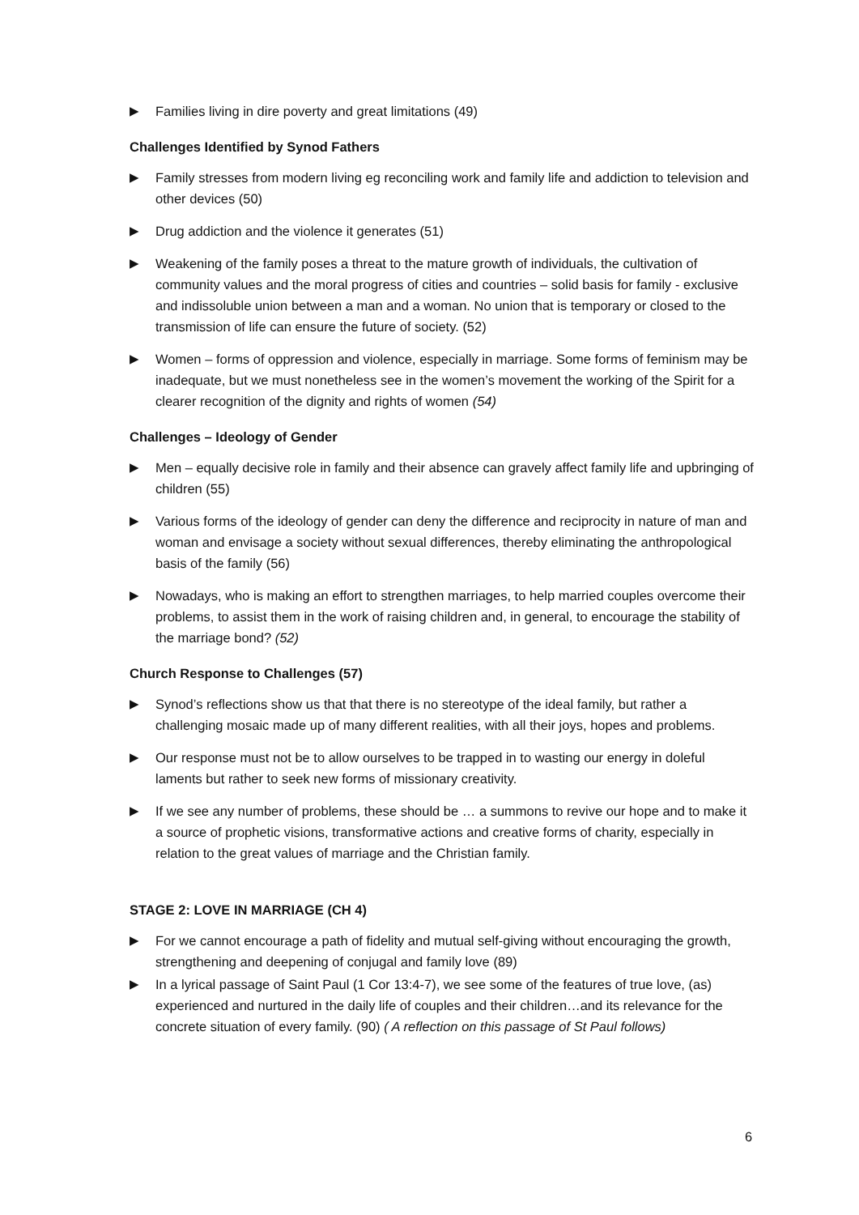▶ Families living in dire poverty and great limitations (49)
Challenges Identified by Synod Fathers
▶ Family stresses from modern living eg reconciling work and family life and addiction to television and other devices (50)
▶ Drug addiction and the violence it generates (51)
▶ Weakening of the family poses a threat to the mature growth of individuals, the cultivation of community values and the moral progress of cities and countries – solid basis for family - exclusive and indissoluble union between a man and a woman. No union that is temporary or closed to the transmission of life can ensure the future of society. (52)
▶ Women – forms of oppression and violence, especially in marriage. Some forms of feminism may be inadequate, but we must nonetheless see in the women’s movement the working of the Spirit for a clearer recognition of the dignity and rights of women (54)
Challenges – Ideology of Gender
▶ Men – equally decisive role in family and their absence can gravely affect family life and upbringing of children (55)
▶ Various forms of the ideology of gender can deny the difference and reciprocity in nature of man and woman and envisage a society without sexual differences, thereby eliminating the anthropological basis of the family (56)
▶ Nowadays, who is making an effort to strengthen marriages, to help married couples overcome their problems, to assist them in the work of raising children and, in general, to encourage the stability of the marriage bond? (52)
Church Response to Challenges (57)
▶ Synod’s reflections show us that that there is no stereotype of the ideal family, but rather a challenging mosaic made up of many different realities, with all their joys, hopes and problems.
▶ Our response must not be to allow ourselves to be trapped in to wasting our energy in doleful laments but rather to seek new forms of missionary creativity.
▶ If we see any number of problems, these should be … a summons to revive our hope and to make it a source of prophetic visions, transformative actions and creative forms of charity, especially in relation to the great values of marriage and the Christian family.
STAGE 2: LOVE IN MARRIAGE (CH 4)
▶ For we cannot encourage a path of fidelity and mutual self-giving without encouraging the growth, strengthening and deepening of conjugal and family love (89)
▶ In a lyrical passage of Saint Paul (1 Cor 13:4-7), we see some of the features of true love, (as) experienced and nurtured in the daily life of couples and their children…and its relevance for the concrete situation of every family. (90) ( A reflection on this passage of St Paul follows)
6